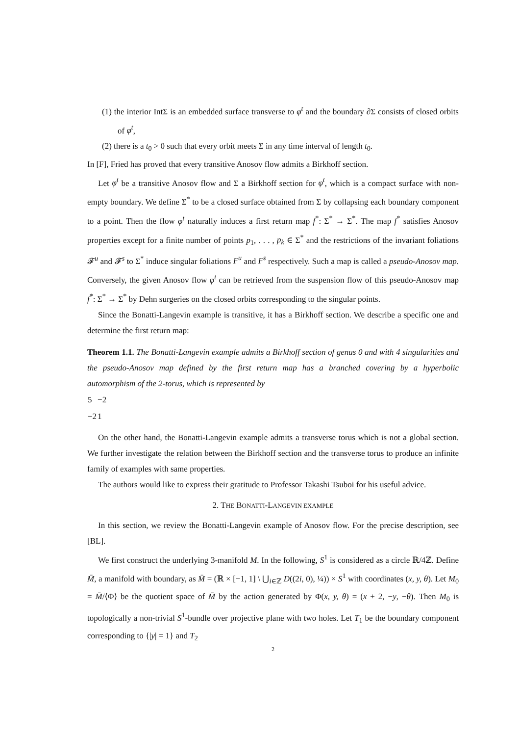(1) the interior IntΣ is an embedded surface transverse to φ<sup>t</sup> and the boundary ∂Σ consists of closed orbits of φ<sup>t</sup>,
(2) there is a t<sub>0</sub> > 0 such that every orbit meets Σ in any time interval of length t<sub>0</sub>.
In [F], Fried has proved that every transitive Anosov flow admits a Birkhoff section.
Let φ<sup>t</sup> be a transitive Anosov flow and Σ a Birkhoff section for φ<sup>t</sup>, which is a compact surface with non-empty boundary. We define Σ<sup>*</sup> to be a closed surface obtained from Σ by collapsing each boundary component to a point. Then the flow φ<sup>t</sup> naturally induces a first return map f<sup>*</sup>: Σ<sup>*</sup> → Σ<sup>*</sup>. The map f<sup>*</sup> satisfies Anosov properties except for a finite number of points p<sub>1</sub>, . . . , p<sub>k</sub> ∈ Σ<sup>*</sup> and the restrictions of the invariant foliations 𝓕<sup>u</sup> and 𝓕<sup>s</sup> to Σ<sup>*</sup> induce singular foliations F<sup>u</sup> and F<sup>s</sup> respectively. Such a map is called a pseudo-Anosov map. Conversely, the given Anosov flow φ<sup>t</sup> can be retrieved from the suspension flow of this pseudo-Anosov map f<sup>*</sup>: Σ<sup>*</sup> → Σ<sup>*</sup> by Dehn surgeries on the closed orbits corresponding to the singular points.
Since the Bonatti-Langevin example is transitive, it has a Birkhoff section. We describe a specific one and determine the first return map:
Theorem 1.1. The Bonatti-Langevin example admits a Birkhoff section of genus 0 and with 4 singularities and the pseudo-Anosov map defined by the first return map has a branched covering by a hyperbolic automorphism of the 2-torus, which is represented by
| 5 | −2 |
| −2 | 1 |
On the other hand, the Bonatti-Langevin example admits a transverse torus which is not a global section. We further investigate the relation between the Birkhoff section and the transverse torus to produce an infinite family of examples with same properties.
The authors would like to express their gratitude to Professor Takashi Tsuboi for his useful advice.
2. THE BONATTI-LANGEVIN EXAMPLE
In this section, we review the Bonatti-Langevin example of Anosov flow. For the precise description, see [BL].
We first construct the underlying 3-manifold M. In the following, S<sup>1</sup> is considered as a circle ℝ/4ℤ. Define M̄, a manifold with boundary, as M̄ = (ℝ × [−1, 1] \ ⋃<sub>i∈ℤ</sub> D((2i, 0), ¼)) × S<sup>1</sup> with coordinates (x, y, θ). Let M<sub>0</sub> = M̄/⟨Φ⟩ be the quotient space of M̄ by the action generated by Φ(x, y, θ) = (x + 2, −y, −θ). Then M<sub>0</sub> is topologically a non-trivial S<sup>1</sup>-bundle over projective plane with two holes. Let T<sub>1</sub> be the boundary component corresponding to {|y| = 1} and T<sub>2</sub>
2